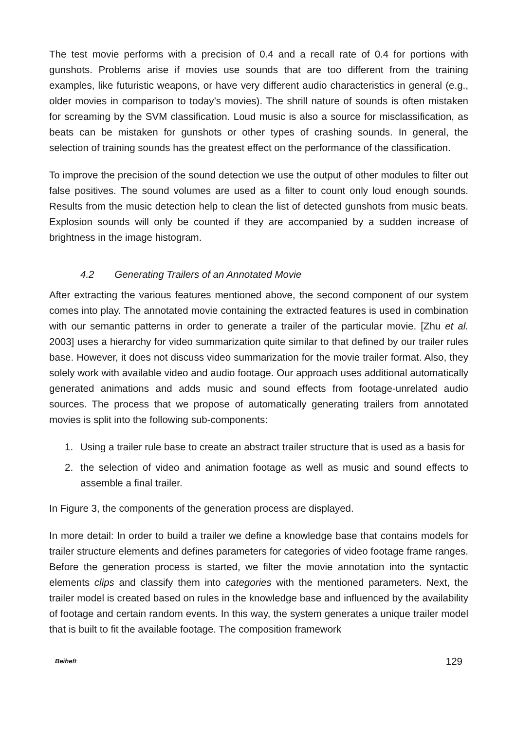The test movie performs with a precision of 0.4 and a recall rate of 0.4 for portions with gunshots. Problems arise if movies use sounds that are too different from the training examples, like futuristic weapons, or have very different audio characteristics in general (e.g., older movies in comparison to today’s movies). The shrill nature of sounds is often mistaken for screaming by the SVM classification. Loud music is also a source for misclassification, as beats can be mistaken for gunshots or other types of crashing sounds. In general, the selection of training sounds has the greatest effect on the performance of the classification.
To improve the precision of the sound detection we use the output of other modules to filter out false positives. The sound volumes are used as a filter to count only loud enough sounds. Results from the music detection help to clean the list of detected gunshots from music beats. Explosion sounds will only be counted if they are accompanied by a sudden increase of brightness in the image histogram.
4.2 Generating Trailers of an Annotated Movie
After extracting the various features mentioned above, the second component of our system comes into play. The annotated movie containing the extracted features is used in combination with our semantic patterns in order to generate a trailer of the particular movie. [Zhu et al. 2003] uses a hierarchy for video summarization quite similar to that defined by our trailer rules base. However, it does not discuss video summarization for the movie trailer format. Also, they solely work with available video and audio footage. Our approach uses additional automatically generated animations and adds music and sound effects from footage-unrelated audio sources. The process that we propose of automatically generating trailers from annotated movies is split into the following sub-components:
1. Using a trailer rule base to create an abstract trailer structure that is used as a basis for
2. the selection of video and animation footage as well as music and sound effects to assemble a final trailer.
In Figure 3, the components of the generation process are displayed.
In more detail: In order to build a trailer we define a knowledge base that contains models for trailer structure elements and defines parameters for categories of video footage frame ranges. Before the generation process is started, we filter the movie annotation into the syntactic elements clips and classify them into categories with the mentioned parameters. Next, the trailer model is created based on rules in the knowledge base and influenced by the availability of footage and certain random events. In this way, the system generates a unique trailer model that is built to fit the available footage. The composition framework
Beiheft 129